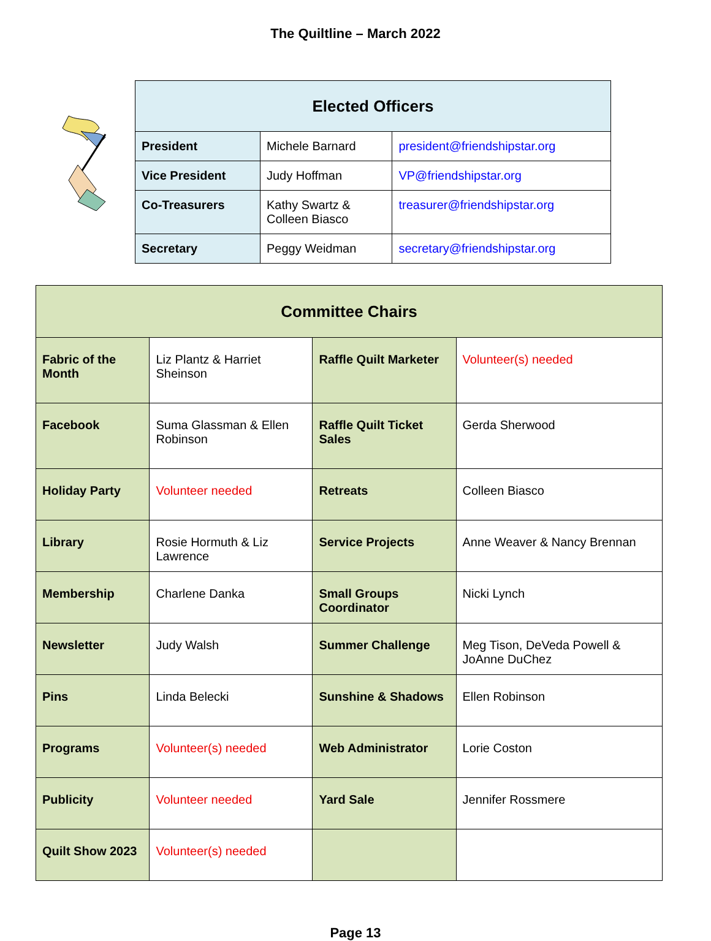The Quiltline – March 2022
| Elected Officers | | |
| --- | --- | --- |
| President | Michele Barnard | president@friendshipstar.org |
| Vice President | Judy Hoffman | VP@friendshipstar.org |
| Co-Treasurers | Kathy Swartz & Colleen Biasco | treasurer@friendshipstar.org |
| Secretary | Peggy Weidman | secretary@friendshipstar.org |
| Committee Chairs | | | |
| --- | --- | --- | --- |
| Fabric of the Month | Liz Plantz & Harriet Sheinson | Raffle Quilt Marketer | Volunteer(s) needed |
| Facebook | Suma Glassman & Ellen Robinson | Raffle Quilt Ticket Sales | Gerda Sherwood |
| Holiday Party | Volunteer needed | Retreats | Colleen Biasco |
| Library | Rosie Hormuth & Liz Lawrence | Service Projects | Anne Weaver & Nancy Brennan |
| Membership | Charlene Danka | Small Groups Coordinator | Nicki Lynch |
| Newsletter | Judy Walsh | Summer Challenge | Meg Tison, DeVeda Powell & JoAnne DuChez |
| Pins | Linda Belecki | Sunshine & Shadows | Ellen Robinson |
| Programs | Volunteer(s) needed | Web Administrator | Lorie Coston |
| Publicity | Volunteer needed | Yard Sale | Jennifer Rossmere |
| Quilt Show 2023 | Volunteer(s) needed | | |
Page 13